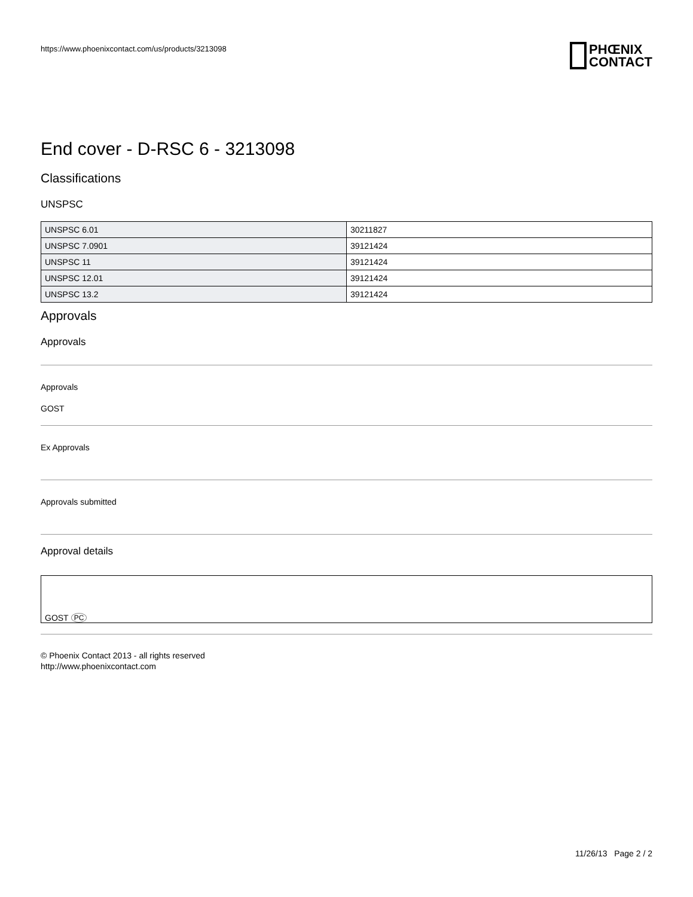https://www.phoenixcontact.com/us/products/3213098
PHŒNIX
CONTACT
End cover - D-RSC 6 - 3213098
Classifications
UNSPSC
| UNSPSC 6.01 | 30211827 |
| UNSPSC 7.0901 | 39121424 |
| UNSPSC 11 | 39121424 |
| UNSPSC 12.01 | 39121424 |
| UNSPSC 13.2 | 39121424 |
Approvals
Approvals
Approvals
GOST
Ex Approvals
Approvals submitted
Approval details
GOST PC
© Phoenix Contact 2013 - all rights reserved
http://www.phoenixcontact.com
11/26/13 Page 2 / 2